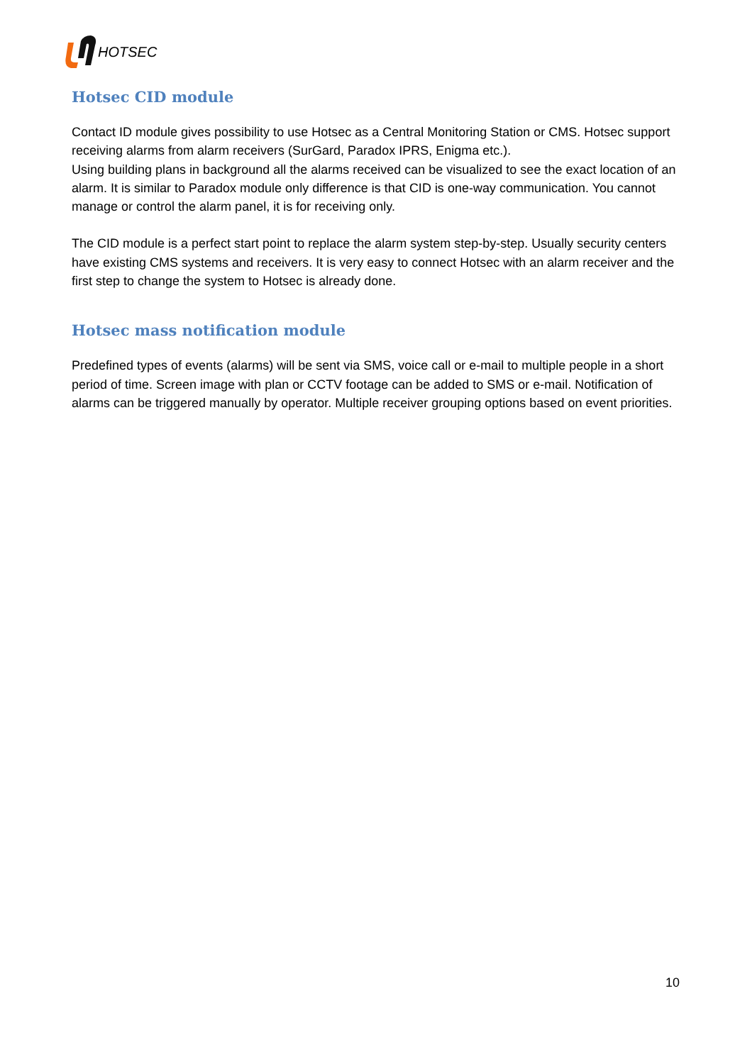HOTSEC
Hotsec CID module
Contact ID module gives possibility to use Hotsec as a Central Monitoring Station or CMS. Hotsec support receiving alarms from alarm receivers (SurGard, Paradox IPRS, Enigma etc.).
Using building plans in background all the alarms received can be visualized to see the exact location of an alarm. It is similar to Paradox module only difference is that CID is one-way communication. You cannot manage or control the alarm panel, it is for receiving only.
The CID module is a perfect start point to replace the alarm system step-by-step. Usually security centers have existing CMS systems and receivers. It is very easy to connect Hotsec with an alarm receiver and the first step to change the system to Hotsec is already done.
Hotsec mass notification module
Predefined types of events (alarms) will be sent via SMS, voice call or e-mail to multiple people in a short period of time. Screen image with plan or CCTV footage can be added to SMS or e-mail. Notification of alarms can be triggered manually by operator. Multiple receiver grouping options based on event priorities.
10